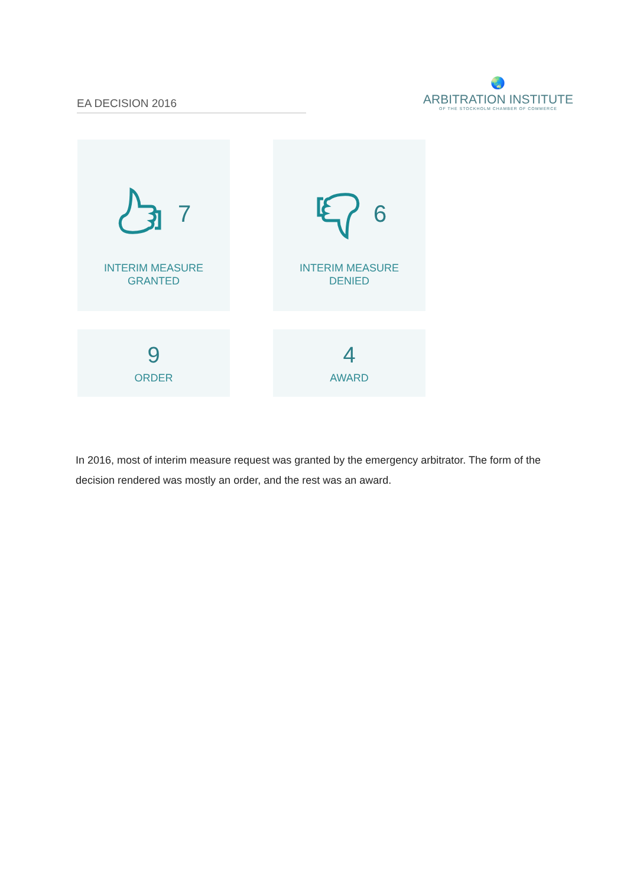EA DECISION 2016
🌏
ARBITRATION INSTITUTE
OF THE STOCKHOLM CHAMBER OF COMMERCE
7
INTERIM MEASURE
GRANTED
6
INTERIM MEASURE
DENIED
9
ORDER
4
AWARD
In 2016, most of interim measure request was granted by the emergency arbitrator. The form of the decision rendered was mostly an order, and the rest was an award.